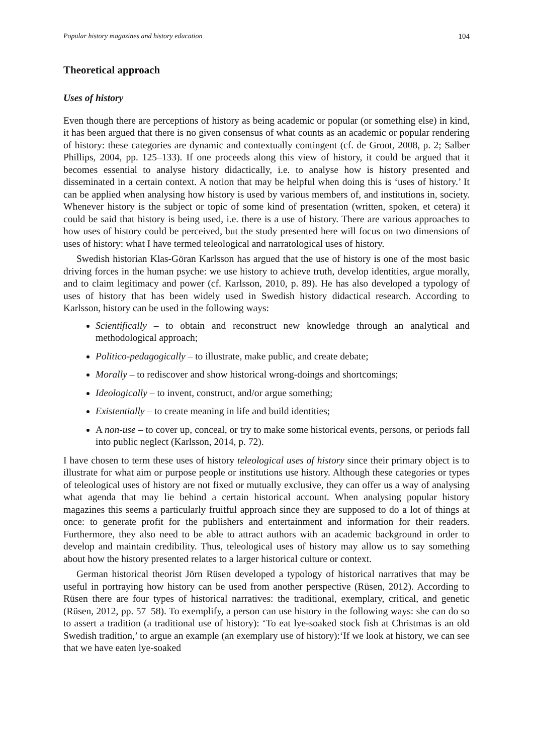Popular history magazines and history education 104
Theoretical approach
Uses of history
Even though there are perceptions of history as being academic or popular (or something else) in kind, it has been argued that there is no given consensus of what counts as an academic or popular rendering of history: these categories are dynamic and contextually contingent (cf. de Groot, 2008, p. 2; Salber Phillips, 2004, pp. 125–133). If one proceeds along this view of history, it could be argued that it becomes essential to analyse history didactically, i.e. to analyse how is history presented and disseminated in a certain context. A notion that may be helpful when doing this is ‘uses of history.’ It can be applied when analysing how history is used by various members of, and institutions in, society. Whenever history is the subject or topic of some kind of presentation (written, spoken, et cetera) it could be said that history is being used, i.e. there is a use of history. There are various approaches to how uses of history could be perceived, but the study presented here will focus on two dimensions of uses of history: what I have termed teleological and narratological uses of history.
Swedish historian Klas-Göran Karlsson has argued that the use of history is one of the most basic driving forces in the human psyche: we use history to achieve truth, develop identities, argue morally, and to claim legitimacy and power (cf. Karlsson, 2010, p. 89). He has also developed a typology of uses of history that has been widely used in Swedish history didactical research. According to Karlsson, history can be used in the following ways:
Scientifically – to obtain and reconstruct new knowledge through an analytical and methodological approach;
Politico-pedagogically – to illustrate, make public, and create debate;
Morally – to rediscover and show historical wrong-doings and shortcomings;
Ideologically – to invent, construct, and/or argue something;
Existentially – to create meaning in life and build identities;
A non-use – to cover up, conceal, or try to make some historical events, persons, or periods fall into public neglect (Karlsson, 2014, p. 72).
I have chosen to term these uses of history teleological uses of history since their primary object is to illustrate for what aim or purpose people or institutions use history. Although these categories or types of teleological uses of history are not fixed or mutually exclusive, they can offer us a way of analysing what agenda that may lie behind a certain historical account. When analysing popular history magazines this seems a particularly fruitful approach since they are supposed to do a lot of things at once: to generate profit for the publishers and entertainment and information for their readers. Furthermore, they also need to be able to attract authors with an academic background in order to develop and maintain credibility. Thus, teleological uses of history may allow us to say something about how the history presented relates to a larger historical culture or context.
German historical theorist Jörn Rüsen developed a typology of historical narratives that may be useful in portraying how history can be used from another perspective (Rüsen, 2012). According to Rüsen there are four types of historical narratives: the traditional, exemplary, critical, and genetic (Rüsen, 2012, pp. 57–58). To exemplify, a person can use history in the following ways: she can do so to assert a tradition (a traditional use of history): ‘To eat lye-soaked stock fish at Christmas is an old Swedish tradition,’ to argue an example (an exemplary use of history):‘If we look at history, we can see that we have eaten lye-soaked